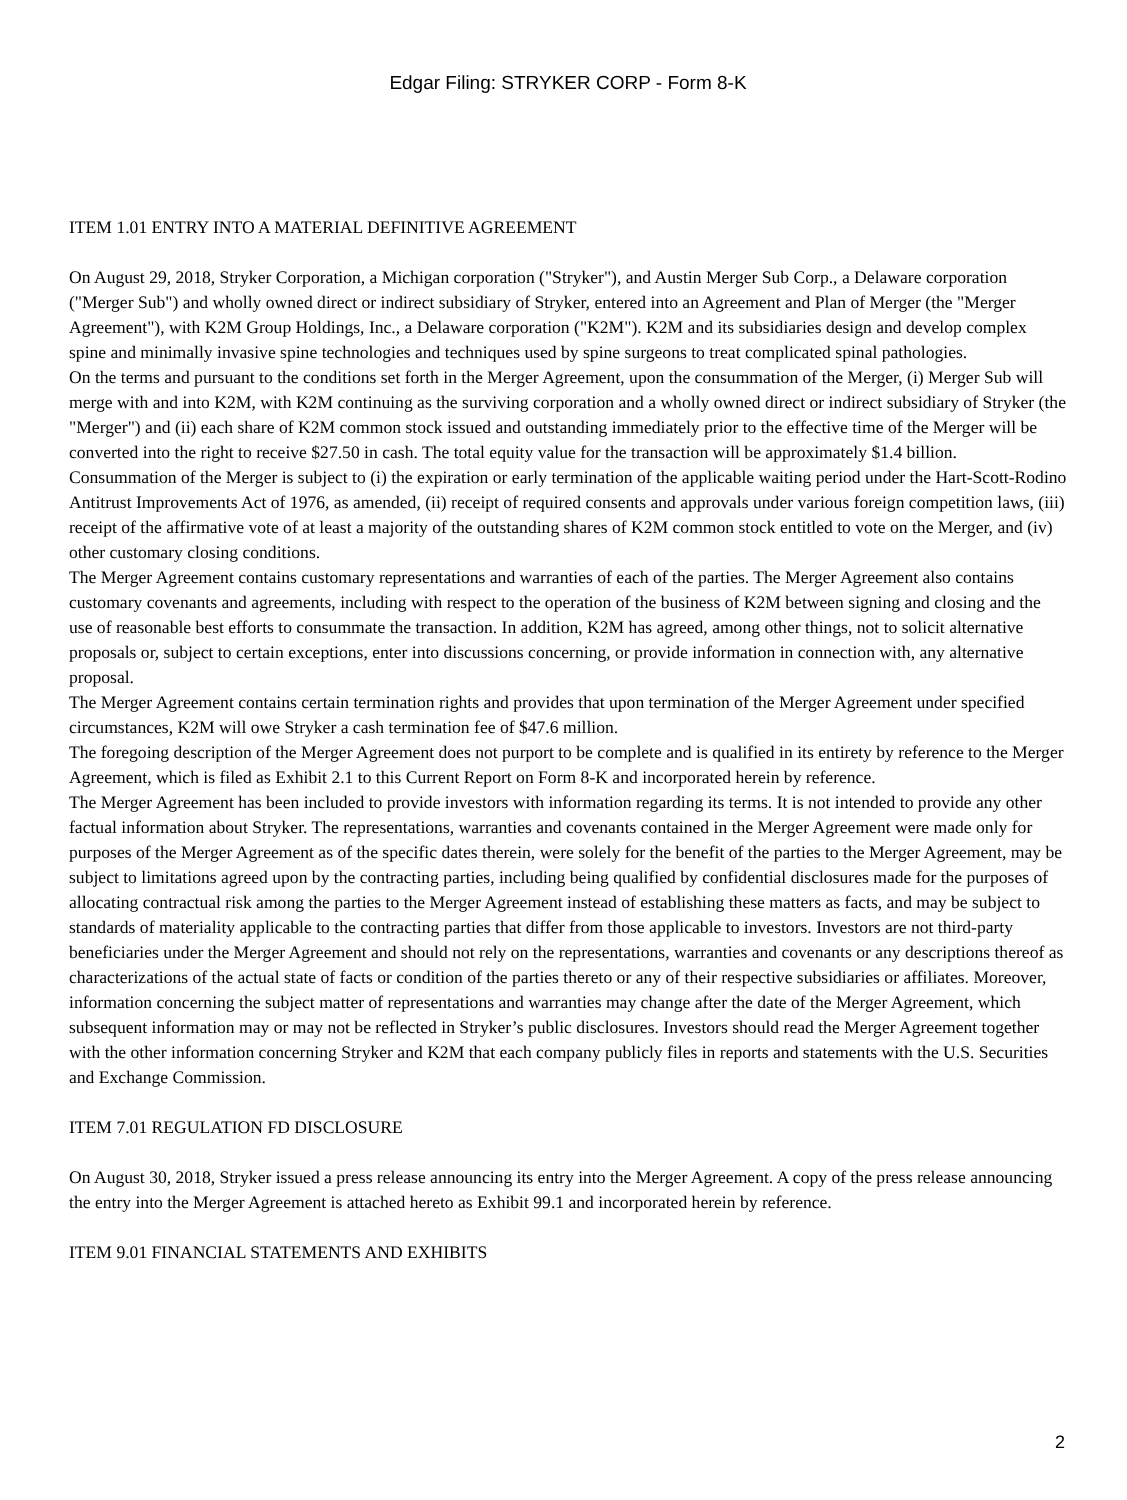Edgar Filing: STRYKER CORP - Form 8-K
ITEM 1.01 ENTRY INTO A MATERIAL DEFINITIVE AGREEMENT
On August 29, 2018, Stryker Corporation, a Michigan corporation ("Stryker"), and Austin Merger Sub Corp., a Delaware corporation ("Merger Sub") and wholly owned direct or indirect subsidiary of Stryker, entered into an Agreement and Plan of Merger (the "Merger Agreement"), with K2M Group Holdings, Inc., a Delaware corporation ("K2M"). K2M and its subsidiaries design and develop complex spine and minimally invasive spine technologies and techniques used by spine surgeons to treat complicated spinal pathologies.
On the terms and pursuant to the conditions set forth in the Merger Agreement, upon the consummation of the Merger, (i) Merger Sub will merge with and into K2M, with K2M continuing as the surviving corporation and a wholly owned direct or indirect subsidiary of Stryker (the "Merger") and (ii) each share of K2M common stock issued and outstanding immediately prior to the effective time of the Merger will be converted into the right to receive $27.50 in cash. The total equity value for the transaction will be approximately $1.4 billion. Consummation of the Merger is subject to (i) the expiration or early termination of the applicable waiting period under the Hart-Scott-Rodino Antitrust Improvements Act of 1976, as amended, (ii) receipt of required consents and approvals under various foreign competition laws, (iii) receipt of the affirmative vote of at least a majority of the outstanding shares of K2M common stock entitled to vote on the Merger, and (iv) other customary closing conditions.
The Merger Agreement contains customary representations and warranties of each of the parties. The Merger Agreement also contains customary covenants and agreements, including with respect to the operation of the business of K2M between signing and closing and the use of reasonable best efforts to consummate the transaction. In addition, K2M has agreed, among other things, not to solicit alternative proposals or, subject to certain exceptions, enter into discussions concerning, or provide information in connection with, any alternative proposal.
The Merger Agreement contains certain termination rights and provides that upon termination of the Merger Agreement under specified circumstances, K2M will owe Stryker a cash termination fee of $47.6 million.
The foregoing description of the Merger Agreement does not purport to be complete and is qualified in its entirety by reference to the Merger Agreement, which is filed as Exhibit 2.1 to this Current Report on Form 8-K and incorporated herein by reference.
The Merger Agreement has been included to provide investors with information regarding its terms. It is not intended to provide any other factual information about Stryker. The representations, warranties and covenants contained in the Merger Agreement were made only for purposes of the Merger Agreement as of the specific dates therein, were solely for the benefit of the parties to the Merger Agreement, may be subject to limitations agreed upon by the contracting parties, including being qualified by confidential disclosures made for the purposes of allocating contractual risk among the parties to the Merger Agreement instead of establishing these matters as facts, and may be subject to standards of materiality applicable to the contracting parties that differ from those applicable to investors. Investors are not third-party beneficiaries under the Merger Agreement and should not rely on the representations, warranties and covenants or any descriptions thereof as characterizations of the actual state of facts or condition of the parties thereto or any of their respective subsidiaries or affiliates. Moreover, information concerning the subject matter of representations and warranties may change after the date of the Merger Agreement, which subsequent information may or may not be reflected in Stryker’s public disclosures. Investors should read the Merger Agreement together with the other information concerning Stryker and K2M that each company publicly files in reports and statements with the U.S. Securities and Exchange Commission.
ITEM 7.01 REGULATION FD DISCLOSURE
On August 30, 2018, Stryker issued a press release announcing its entry into the Merger Agreement. A copy of the press release announcing the entry into the Merger Agreement is attached hereto as Exhibit 99.1 and incorporated herein by reference.
ITEM 9.01 FINANCIAL STATEMENTS AND EXHIBITS
2